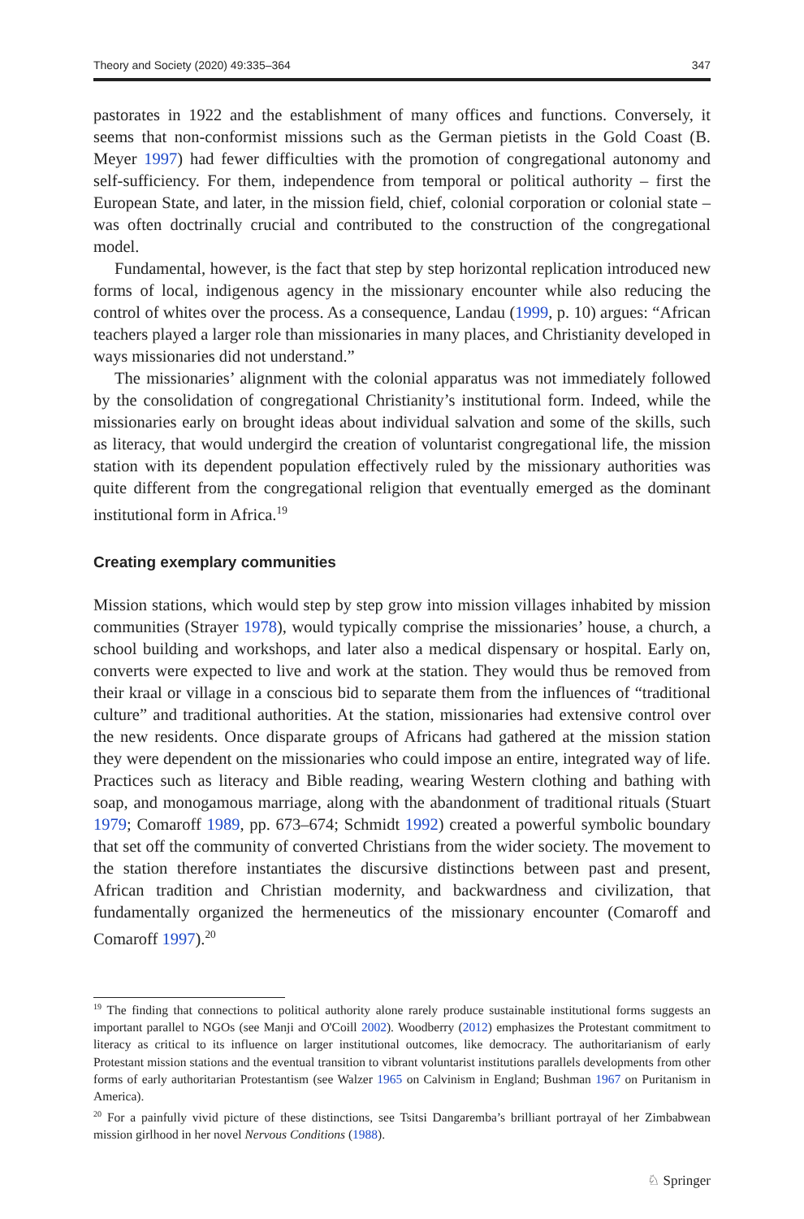Theory and Society (2020) 49:335–364 347
pastorates in 1922 and the establishment of many offices and functions. Conversely, it seems that non-conformist missions such as the German pietists in the Gold Coast (B. Meyer 1997) had fewer difficulties with the promotion of congregational autonomy and self-sufficiency. For them, independence from temporal or political authority – first the European State, and later, in the mission field, chief, colonial corporation or colonial state – was often doctrinally crucial and contributed to the construction of the congregational model.
Fundamental, however, is the fact that step by step horizontal replication introduced new forms of local, indigenous agency in the missionary encounter while also reducing the control of whites over the process. As a consequence, Landau (1999, p. 10) argues: “African teachers played a larger role than missionaries in many places, and Christianity developed in ways missionaries did not understand.”
The missionaries’ alignment with the colonial apparatus was not immediately followed by the consolidation of congregational Christianity’s institutional form. Indeed, while the missionaries early on brought ideas about individual salvation and some of the skills, such as literacy, that would undergird the creation of voluntarist congregational life, the mission station with its dependent population effectively ruled by the missionary authorities was quite different from the congregational religion that eventually emerged as the dominant institutional form in Africa.<sup>19</sup>
Creating exemplary communities
Mission stations, which would step by step grow into mission villages inhabited by mission communities (Strayer 1978), would typically comprise the missionaries’ house, a church, a school building and workshops, and later also a medical dispensary or hospital. Early on, converts were expected to live and work at the station. They would thus be removed from their kraal or village in a conscious bid to separate them from the influences of “traditional culture” and traditional authorities. At the station, missionaries had extensive control over the new residents. Once disparate groups of Africans had gathered at the mission station they were dependent on the missionaries who could impose an entire, integrated way of life. Practices such as literacy and Bible reading, wearing Western clothing and bathing with soap, and monogamous marriage, along with the abandonment of traditional rituals (Stuart 1979; Comaroff 1989, pp. 673–674; Schmidt 1992) created a powerful symbolic boundary that set off the community of converted Christians from the wider society. The movement to the station therefore instantiates the discursive distinctions between past and present, African tradition and Christian modernity, and backwardness and civilization, that fundamentally organized the hermeneutics of the missionary encounter (Comaroff and Comaroff 1997).<sup>20</sup>
<sup>19</sup> The finding that connections to political authority alone rarely produce sustainable institutional forms suggests an important parallel to NGOs (see Manji and O'Coill 2002). Woodberry (2012) emphasizes the Protestant commitment to literacy as critical to its influence on larger institutional outcomes, like democracy. The authoritarianism of early Protestant mission stations and the eventual transition to vibrant voluntarist institutions parallels developments from other forms of early authoritarian Protestantism (see Walzer 1965 on Calvinism in England; Bushman 1967 on Puritanism in America).
<sup>20</sup> For a painfully vivid picture of these distinctions, see Tsitsi Dangaremba’s brilliant portrayal of her Zimbabwean mission girlhood in her novel Nervous Conditions (1988).
♘ Springer